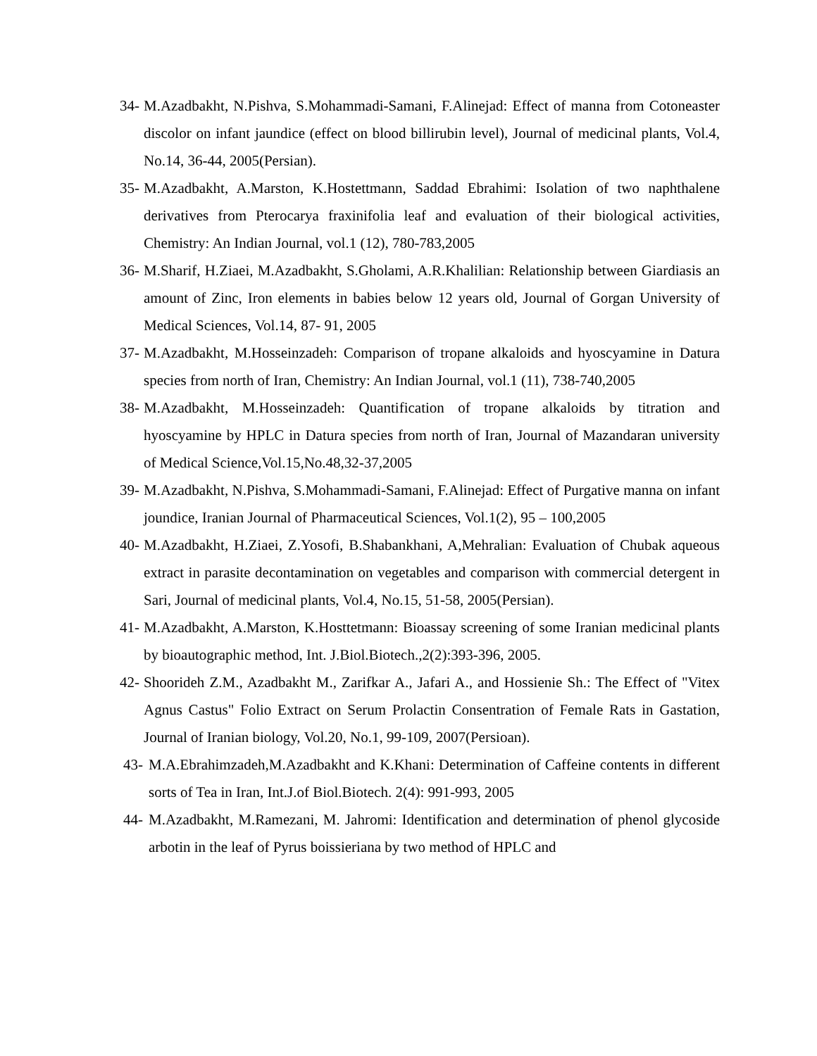34- M.Azadbakht, N.Pishva, S.Mohammadi-Samani, F.Alinejad: Effect of manna from Cotoneaster discolor on infant jaundice (effect on blood billirubin level), Journal of medicinal plants, Vol.4, No.14, 36-44, 2005(Persian).
35- M.Azadbakht, A.Marston, K.Hostettmann, Saddad Ebrahimi: Isolation of two naphthalene derivatives from Pterocarya fraxinifolia leaf and evaluation of their biological activities, Chemistry: An Indian Journal, vol.1 (12), 780-783,2005
36- M.Sharif, H.Ziaei, M.Azadbakht, S.Gholami, A.R.Khalilian: Relationship between Giardiasis an amount of Zinc, Iron elements in babies below 12 years old, Journal of Gorgan University of Medical Sciences, Vol.14, 87- 91, 2005
37- M.Azadbakht, M.Hosseinzadeh: Comparison of tropane alkaloids and hyoscyamine in Datura species from north of Iran, Chemistry: An Indian Journal, vol.1 (11), 738-740,2005
38- M.Azadbakht, M.Hosseinzadeh: Quantification of tropane alkaloids by titration and hyoscyamine by HPLC in Datura species from north of Iran, Journal of Mazandaran university of Medical Science,Vol.15,No.48,32-37,2005
39- M.Azadbakht, N.Pishva, S.Mohammadi-Samani, F.Alinejad: Effect of Purgative manna on infant joundice, Iranian Journal of Pharmaceutical Sciences, Vol.1(2), 95 – 100,2005
40- M.Azadbakht, H.Ziaei, Z.Yosofi, B.Shabankhani, A,Mehralian: Evaluation of Chubak aqueous extract in parasite decontamination on vegetables and comparison with commercial detergent in Sari, Journal of medicinal plants, Vol.4, No.15, 51-58, 2005(Persian).
41- M.Azadbakht, A.Marston, K.Hosttetmann: Bioassay screening of some Iranian medicinal plants by bioautographic method, Int. J.Biol.Biotech.,2(2):393-396, 2005.
42- Shoorideh Z.M., Azadbakht M., Zarifkar A., Jafari A., and Hossienie Sh.: The Effect of "Vitex Agnus Castus" Folio Extract on Serum Prolactin Consentration of Female Rats in Gastation, Journal of Iranian biology, Vol.20, No.1, 99-109, 2007(Persioan).
43- M.A.Ebrahimzadeh,M.Azadbakht and K.Khani: Determination of Caffeine contents in different sorts of Tea in Iran, Int.J.of Biol.Biotech. 2(4): 991-993, 2005
44- M.Azadbakht, M.Ramezani, M. Jahromi: Identification and determination of phenol glycoside arbotin in the leaf of Pyrus boissieriana by two method of HPLC and